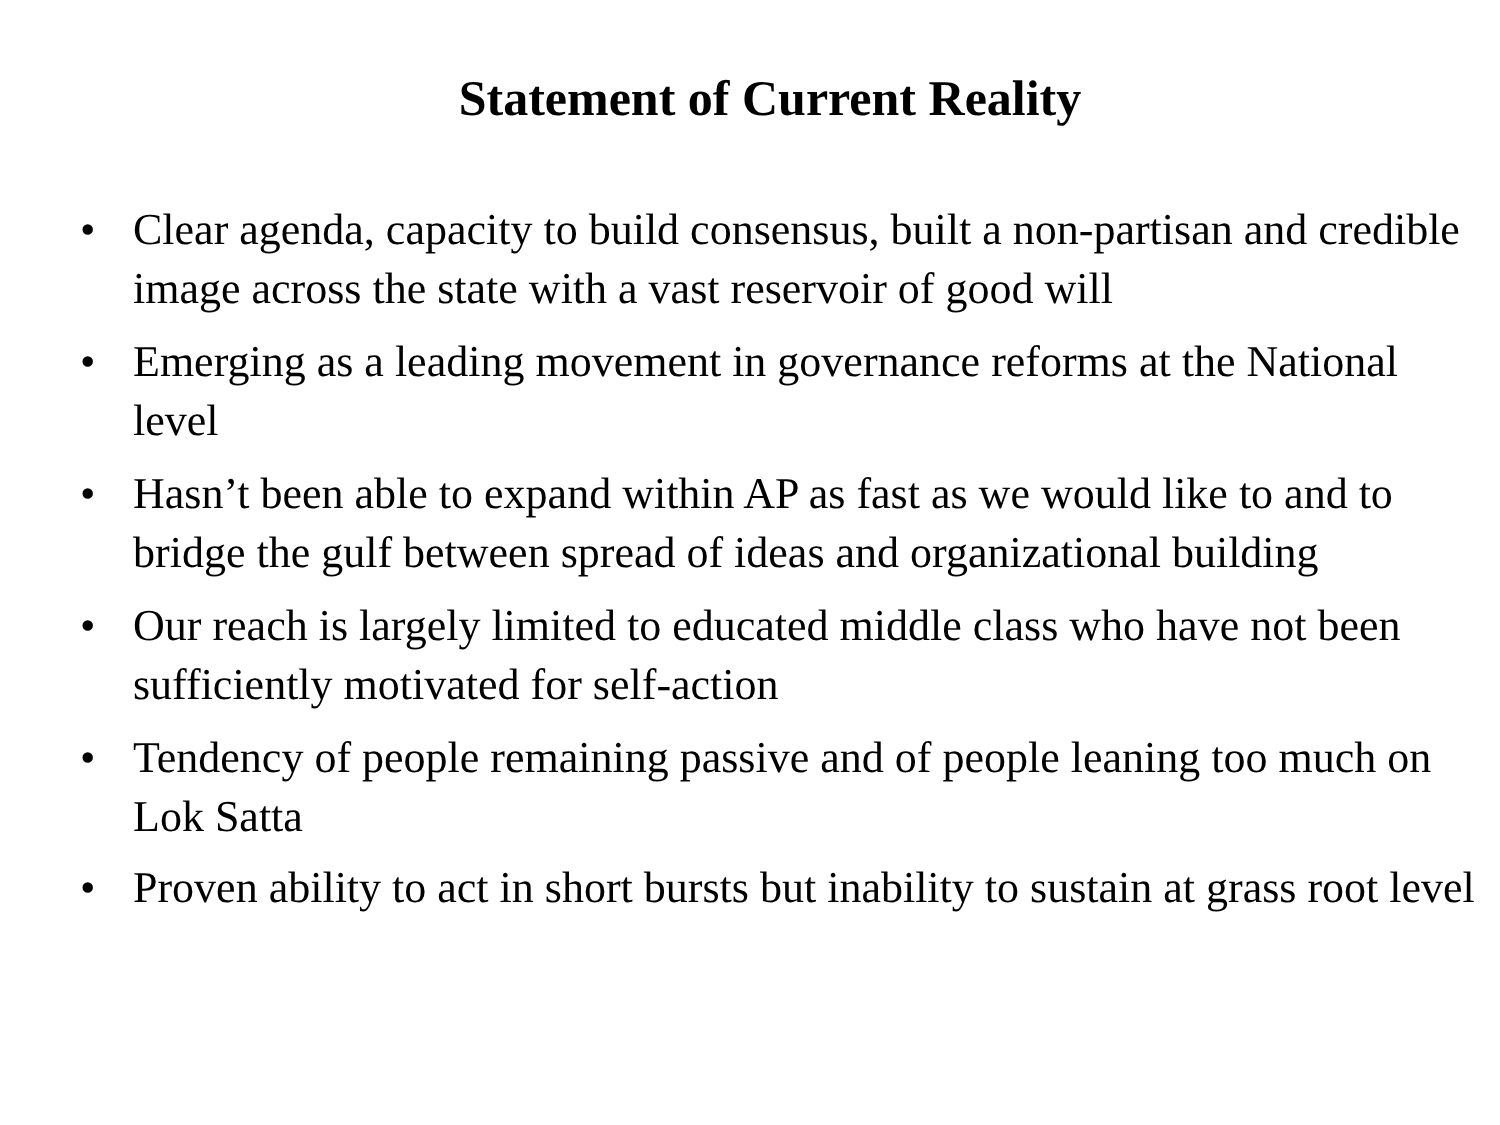Statement of Current Reality
• Clear agenda, capacity to build consensus, built a non-partisan and credible image across the state with a vast reservoir of good will
• Emerging as a leading movement in governance reforms at the National level
• Hasn’t been able to expand within AP as fast as we would like to and to bridge the gulf between spread of ideas and organizational building
• Our reach is largely limited to educated middle class who have not been sufficiently motivated for self-action
• Tendency of people remaining passive and of people leaning too much on Lok Satta
• Proven ability to act in short bursts but inability to sustain at grass root level